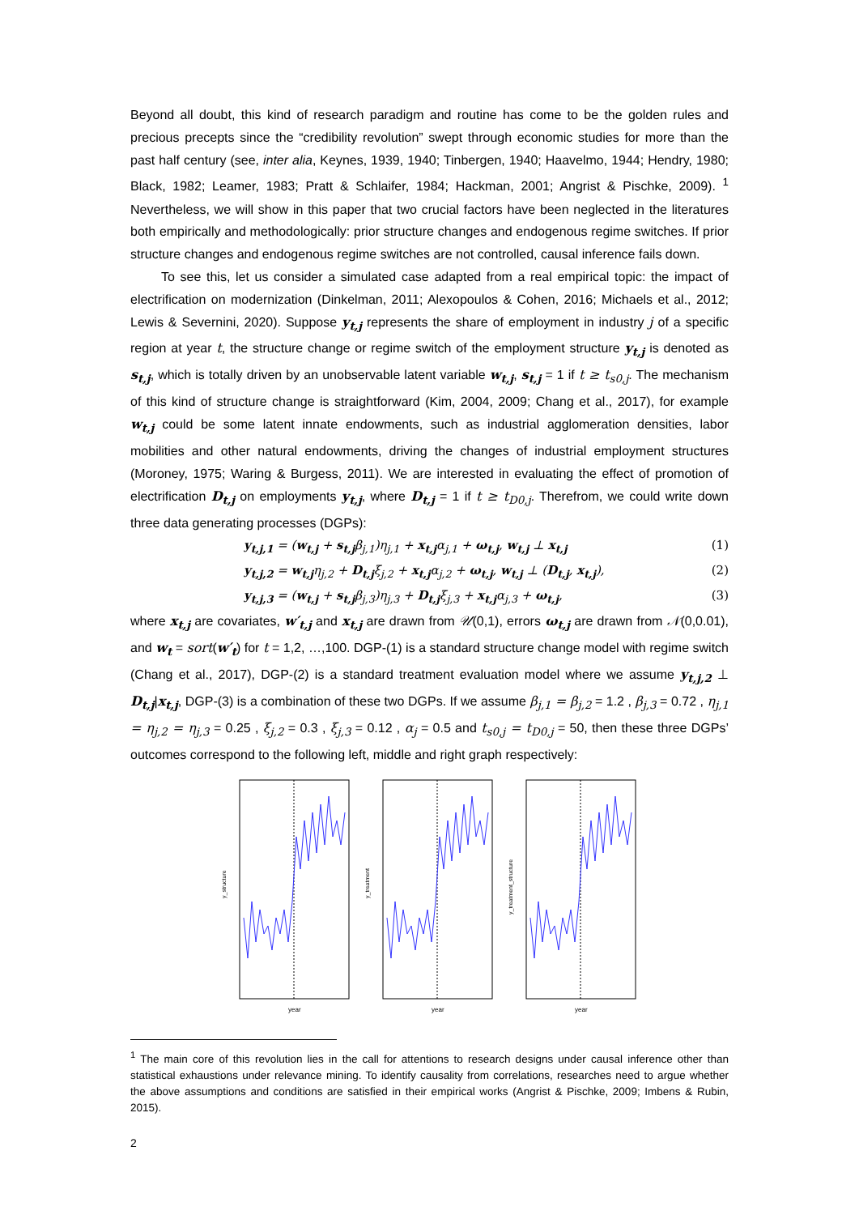Beyond all doubt, this kind of research paradigm and routine has come to be the golden rules and precious precepts since the “credibility revolution” swept through economic studies for more than the past half century (see, inter alia, Keynes, 1939, 1940; Tinbergen, 1940; Haavelmo, 1944; Hendry, 1980; Black, 1982; Leamer, 1983; Pratt & Schlaifer, 1984; Hackman, 2001; Angrist & Pischke, 2009). <sup>1</sup> Nevertheless, we will show in this paper that two crucial factors have been neglected in the literatures both empirically and methodologically: prior structure changes and endogenous regime switches. If prior structure changes and endogenous regime switches are not controlled, causal inference fails down.
To see this, let us consider a simulated case adapted from a real empirical topic: the impact of electrification on modernization (Dinkelman, 2011; Alexopoulos & Cohen, 2016; Michaels et al., 2012; Lewis & Severnini, 2020). Suppose y<sub>t,j</sub> represents the share of employment in industry j of a specific region at year t, the structure change or regime switch of the employment structure y<sub>t,j</sub> is denoted as s<sub>t,j</sub>, which is totally driven by an unobservable latent variable w<sub>t,j</sub>, s<sub>t,j</sub> = 1 if t ≥ t<sub>s0,j</sub>. The mechanism of this kind of structure change is straightforward (Kim, 2004, 2009; Chang et al., 2017), for example w<sub>t,j</sub> could be some latent innate endowments, such as industrial agglomeration densities, labor mobilities and other natural endowments, driving the changes of industrial employment structures (Moroney, 1975; Waring & Burgess, 2011). We are interested in evaluating the effect of promotion of electrification D<sub>t,j</sub> on employments y<sub>t,j</sub>, where D<sub>t,j</sub> = 1 if t ≥ t<sub>D0,j</sub>. Therefrom, we could write down three data generating processes (DGPs):
y<sub>t,j,1</sub> = (w<sub>t,j</sub> + s<sub>t,j</sub>β<sub>j,1</sub>)η<sub>j,1</sub> + x<sub>t,j</sub>α<sub>j,1</sub> + ω<sub>t,j</sub>, w<sub>t,j</sub> ⊥ x<sub>t,j</sub> (1)
y<sub>t,j,2</sub> = w<sub>t,j</sub>η<sub>j,2</sub> + D<sub>t,j</sub>ξ<sub>j,2</sub> + x<sub>t,j</sub>α<sub>j,2</sub> + ω<sub>t,j</sub>, w<sub>t,j</sub> ⊥ (D<sub>t,j</sub>, x<sub>t,j</sub>), (2)
y<sub>t,j,3</sub> = (w<sub>t,j</sub> + s<sub>t,j</sub>β<sub>j,3</sub>)η<sub>j,3</sub> + D<sub>t,j</sub>ξ<sub>j,3</sub> + x<sub>t,j</sub>α<sub>j,3</sub> + ω<sub>t,j</sub>, (3)
where x<sub>t,j</sub> are covariates, w′<sub>t,j</sub> and x<sub>t,j</sub> are drawn from 𝒰(0,1), errors ω<sub>t,j</sub> are drawn from 𝒩(0,0.01), and w<sub>t</sub> = sort(w′<sub>t</sub>) for t = 1,2, …,100. DGP-(1) is a standard structure change model with regime switch (Chang et al., 2017), DGP-(2) is a standard treatment evaluation model where we assume y<sub>t,j,2</sub> ⊥ D<sub>t,j</sub>|x<sub>t,j</sub>, DGP-(3) is a combination of these two DGPs. If we assume β<sub>j,1</sub> = β<sub>j,2</sub> = 1.2 , β<sub>j,3</sub> = 0.72 , η<sub>j,1</sub> = η<sub>j,2</sub> = η<sub>j,3</sub> = 0.25 , ξ<sub>j,2</sub> = 0.3 , ξ<sub>j,3</sub> = 0.12 , α<sub>j</sub> = 0.5 and t<sub>s0,j</sub> = t<sub>D0,j</sub> = 50, then these three DGPs’ outcomes correspond to the following left, middle and right graph respectively:
year
y_structure
year
y_treatment
year
y_treatment_structure
<sup>1</sup> The main core of this revolution lies in the call for attentions to research designs under causal inference other than statistical exhaustions under relevance mining. To identify causality from correlations, researches need to argue whether the above assumptions and conditions are satisfied in their empirical works (Angrist & Pischke, 2009; Imbens & Rubin, 2015).
2